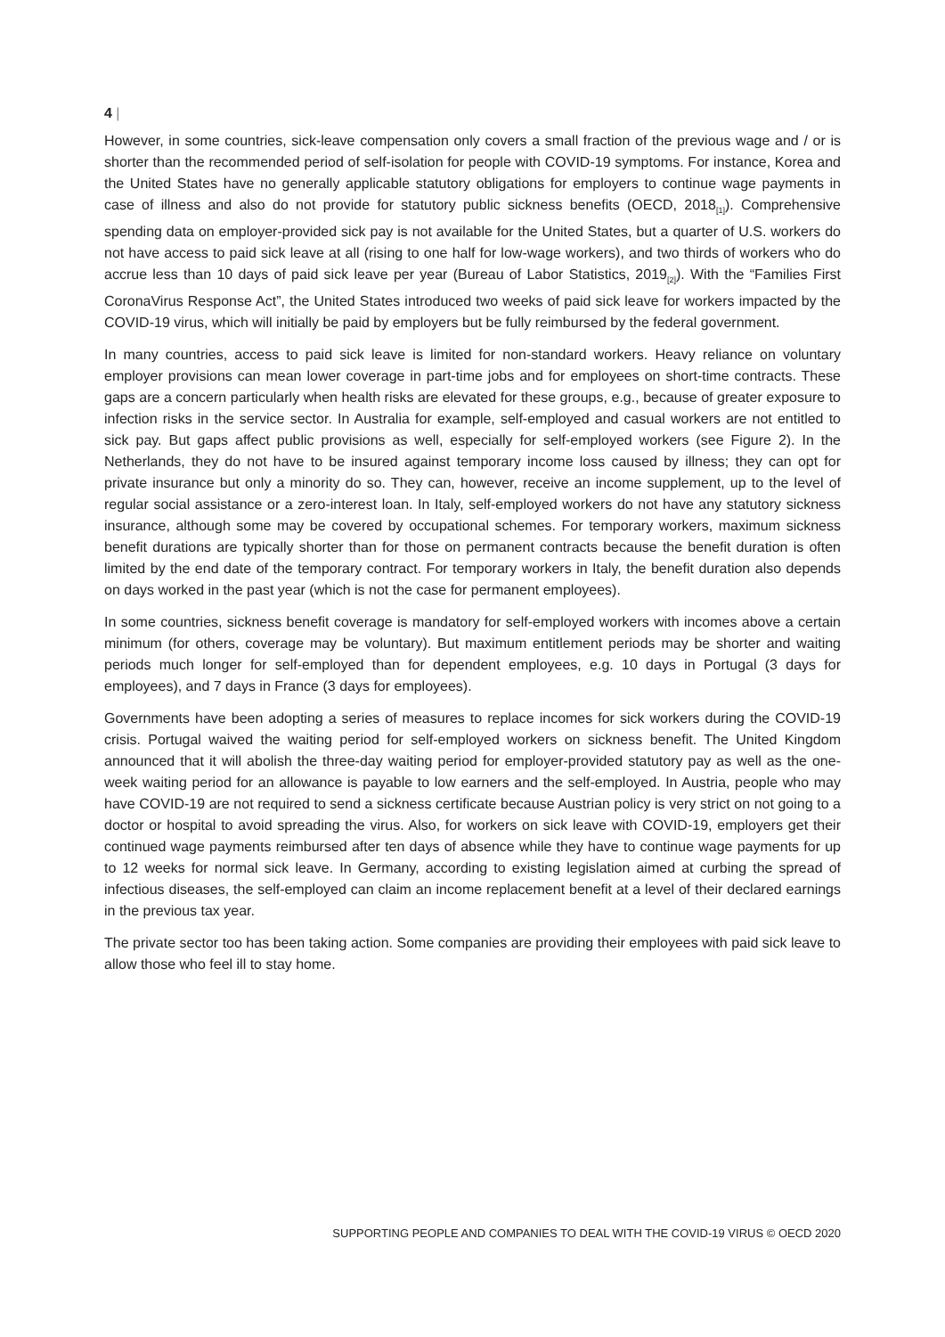4 |
However, in some countries, sick-leave compensation only covers a small fraction of the previous wage and / or is shorter than the recommended period of self-isolation for people with COVID-19 symptoms. For instance, Korea and the United States have no generally applicable statutory obligations for employers to continue wage payments in case of illness and also do not provide for statutory public sickness benefits (OECD, 2018<sub>[1]</sub>). Comprehensive spending data on employer-provided sick pay is not available for the United States, but a quarter of U.S. workers do not have access to paid sick leave at all (rising to one half for low-wage workers), and two thirds of workers who do accrue less than 10 days of paid sick leave per year (Bureau of Labor Statistics, 2019<sub>[2]</sub>). With the “Families First CoronaVirus Response Act”, the United States introduced two weeks of paid sick leave for workers impacted by the COVID-19 virus, which will initially be paid by employers but be fully reimbursed by the federal government.
In many countries, access to paid sick leave is limited for non-standard workers. Heavy reliance on voluntary employer provisions can mean lower coverage in part-time jobs and for employees on short-time contracts. These gaps are a concern particularly when health risks are elevated for these groups, e.g., because of greater exposure to infection risks in the service sector. In Australia for example, self-employed and casual workers are not entitled to sick pay. But gaps affect public provisions as well, especially for self-employed workers (see Figure 2). In the Netherlands, they do not have to be insured against temporary income loss caused by illness; they can opt for private insurance but only a minority do so. They can, however, receive an income supplement, up to the level of regular social assistance or a zero-interest loan. In Italy, self-employed workers do not have any statutory sickness insurance, although some may be covered by occupational schemes. For temporary workers, maximum sickness benefit durations are typically shorter than for those on permanent contracts because the benefit duration is often limited by the end date of the temporary contract. For temporary workers in Italy, the benefit duration also depends on days worked in the past year (which is not the case for permanent employees).
In some countries, sickness benefit coverage is mandatory for self-employed workers with incomes above a certain minimum (for others, coverage may be voluntary). But maximum entitlement periods may be shorter and waiting periods much longer for self-employed than for dependent employees, e.g. 10 days in Portugal (3 days for employees), and 7 days in France (3 days for employees).
Governments have been adopting a series of measures to replace incomes for sick workers during the COVID-19 crisis. Portugal waived the waiting period for self-employed workers on sickness benefit. The United Kingdom announced that it will abolish the three-day waiting period for employer-provided statutory pay as well as the one-week waiting period for an allowance is payable to low earners and the self-employed. In Austria, people who may have COVID-19 are not required to send a sickness certificate because Austrian policy is very strict on not going to a doctor or hospital to avoid spreading the virus. Also, for workers on sick leave with COVID-19, employers get their continued wage payments reimbursed after ten days of absence while they have to continue wage payments for up to 12 weeks for normal sick leave. In Germany, according to existing legislation aimed at curbing the spread of infectious diseases, the self-employed can claim an income replacement benefit at a level of their declared earnings in the previous tax year.
The private sector too has been taking action. Some companies are providing their employees with paid sick leave to allow those who feel ill to stay home.
SUPPORTING PEOPLE AND COMPANIES TO DEAL WITH THE COVID-19 VIRUS © OECD 2020